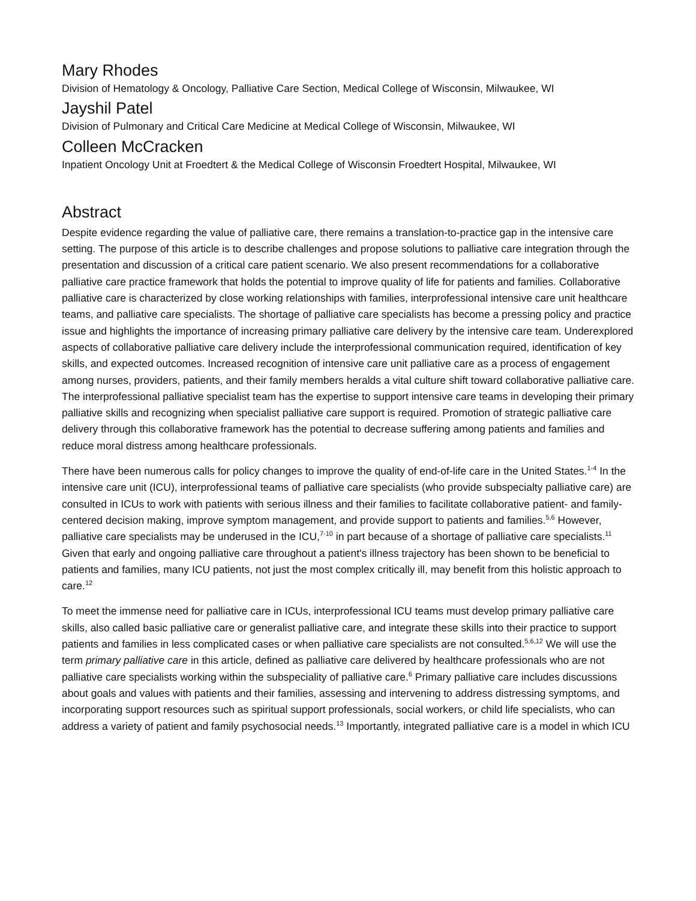Mary Rhodes
Division of Hematology & Oncology, Palliative Care Section, Medical College of Wisconsin, Milwaukee, WI
Jayshil Patel
Division of Pulmonary and Critical Care Medicine at Medical College of Wisconsin, Milwaukee, WI
Colleen McCracken
Inpatient Oncology Unit at Froedtert & the Medical College of Wisconsin Froedtert Hospital, Milwaukee, WI
Abstract
Despite evidence regarding the value of palliative care, there remains a translation-to-practice gap in the intensive care setting. The purpose of this article is to describe challenges and propose solutions to palliative care integration through the presentation and discussion of a critical care patient scenario. We also present recommendations for a collaborative palliative care practice framework that holds the potential to improve quality of life for patients and families. Collaborative palliative care is characterized by close working relationships with families, interprofessional intensive care unit healthcare teams, and palliative care specialists. The shortage of palliative care specialists has become a pressing policy and practice issue and highlights the importance of increasing primary palliative care delivery by the intensive care team. Underexplored aspects of collaborative palliative care delivery include the interprofessional communication required, identification of key skills, and expected outcomes. Increased recognition of intensive care unit palliative care as a process of engagement among nurses, providers, patients, and their family members heralds a vital culture shift toward collaborative palliative care. The interprofessional palliative specialist team has the expertise to support intensive care teams in developing their primary palliative skills and recognizing when specialist palliative care support is required. Promotion of strategic palliative care delivery through this collaborative framework has the potential to decrease suffering among patients and families and reduce moral distress among healthcare professionals.
There have been numerous calls for policy changes to improve the quality of end-of-life care in the United States.<sup>1-4</sup> In the intensive care unit (ICU), interprofessional teams of palliative care specialists (who provide subspecialty palliative care) are consulted in ICUs to work with patients with serious illness and their families to facilitate collaborative patient- and family-centered decision making, improve symptom management, and provide support to patients and families.<sup>5,6</sup> However, palliative care specialists may be underused in the ICU,<sup>7-10</sup> in part because of a shortage of palliative care specialists.<sup>11</sup> Given that early and ongoing palliative care throughout a patient's illness trajectory has been shown to be beneficial to patients and families, many ICU patients, not just the most complex critically ill, may benefit from this holistic approach to care.<sup>12</sup>
To meet the immense need for palliative care in ICUs, interprofessional ICU teams must develop primary palliative care skills, also called basic palliative care or generalist palliative care, and integrate these skills into their practice to support patients and families in less complicated cases or when palliative care specialists are not consulted.<sup>5,6,12</sup> We will use the term primary palliative care in this article, defined as palliative care delivered by healthcare professionals who are not palliative care specialists working within the subspeciality of palliative care.<sup>6</sup> Primary palliative care includes discussions about goals and values with patients and their families, assessing and intervening to address distressing symptoms, and incorporating support resources such as spiritual support professionals, social workers, or child life specialists, who can address a variety of patient and family psychosocial needs.<sup>13</sup> Importantly, integrated palliative care is a model in which ICU